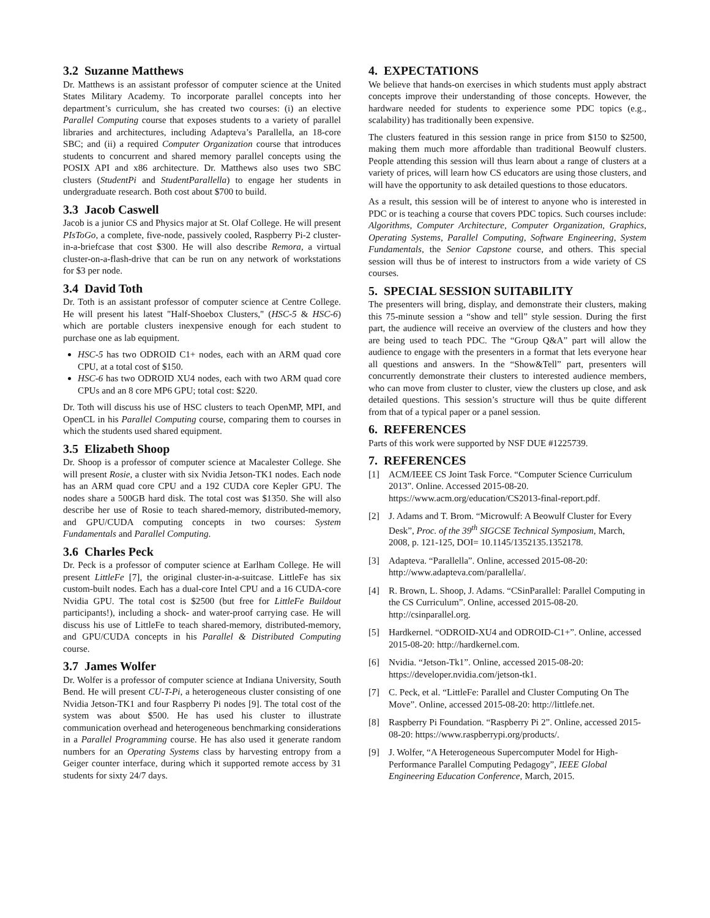3.2 Suzanne Matthews
Dr. Matthews is an assistant professor of computer science at the United States Military Academy. To incorporate parallel concepts into her department’s curriculum, she has created two courses: (i) an elective Parallel Computing course that exposes students to a variety of parallel libraries and architectures, including Adapteva’s Parallella, an 18-core SBC; and (ii) a required Computer Organization course that introduces students to concurrent and shared memory parallel concepts using the POSIX API and x86 architecture. Dr. Matthews also uses two SBC clusters (StudentPi and StudentParallella) to engage her students in undergraduate research. Both cost about $700 to build.
3.3 Jacob Caswell
Jacob is a junior CS and Physics major at St. Olaf College. He will present PIsToGo, a complete, five-node, passively cooled, Raspberry Pi-2 cluster-in-a-briefcase that cost $300. He will also describe Remora, a virtual cluster-on-a-flash-drive that can be run on any network of workstations for $3 per node.
3.4 David Toth
Dr. Toth is an assistant professor of computer science at Centre College. He will present his latest "Half-Shoebox Clusters," (HSC-5 & HSC-6) which are portable clusters inexpensive enough for each student to purchase one as lab equipment.
HSC-5 has two ODROID C1+ nodes, each with an ARM quad core CPU, at a total cost of $150.
HSC-6 has two ODROID XU4 nodes, each with two ARM quad core CPUs and an 8 core MP6 GPU; total cost: $220.
Dr. Toth will discuss his use of HSC clusters to teach OpenMP, MPI, and OpenCL in his Parallel Computing course, comparing them to courses in which the students used shared equipment.
3.5 Elizabeth Shoop
Dr. Shoop is a professor of computer science at Macalester College. She will present Rosie, a cluster with six Nvidia Jetson-TK1 nodes. Each node has an ARM quad core CPU and a 192 CUDA core Kepler GPU. The nodes share a 500GB hard disk. The total cost was $1350. She will also describe her use of Rosie to teach shared-memory, distributed-memory, and GPU/CUDA computing concepts in two courses: System Fundamentals and Parallel Computing.
3.6 Charles Peck
Dr. Peck is a professor of computer science at Earlham College. He will present LittleFe [7], the original cluster-in-a-suitcase. LittleFe has six custom-built nodes. Each has a dual-core Intel CPU and a 16 CUDA-core Nvidia GPU. The total cost is $2500 (but free for LittleFe Buildout participants!), including a shock- and water-proof carrying case. He will discuss his use of LittleFe to teach shared-memory, distributed-memory, and GPU/CUDA concepts in his Parallel & Distributed Computing course.
3.7 James Wolfer
Dr. Wolfer is a professor of computer science at Indiana University, South Bend. He will present CU-T-Pi, a heterogeneous cluster consisting of one Nvidia Jetson-TK1 and four Raspberry Pi nodes [9]. The total cost of the system was about $500. He has used his cluster to illustrate communication overhead and heterogeneous benchmarking considerations in a Parallel Programming course. He has also used it generate random numbers for an Operating Systems class by harvesting entropy from a Geiger counter interface, during which it supported remote access by 31 students for sixty 24/7 days.
4. EXPECTATIONS
We believe that hands-on exercises in which students must apply abstract concepts improve their understanding of those concepts. However, the hardware needed for students to experience some PDC topics (e.g., scalability) has traditionally been expensive.
The clusters featured in this session range in price from $150 to $2500, making them much more affordable than traditional Beowulf clusters. People attending this session will thus learn about a range of clusters at a variety of prices, will learn how CS educators are using those clusters, and will have the opportunity to ask detailed questions to those educators.
As a result, this session will be of interest to anyone who is interested in PDC or is teaching a course that covers PDC topics. Such courses include: Algorithms, Computer Architecture, Computer Organization, Graphics, Operating Systems, Parallel Computing, Software Engineering, System Fundamentals, the Senior Capstone course, and others. This special session will thus be of interest to instructors from a wide variety of CS courses.
5. SPECIAL SESSION SUITABILITY
The presenters will bring, display, and demonstrate their clusters, making this 75-minute session a “show and tell” style session. During the first part, the audience will receive an overview of the clusters and how they are being used to teach PDC. The “Group Q&A” part will allow the audience to engage with the presenters in a format that lets everyone hear all questions and answers. In the “Show&Tell” part, presenters will concurrently demonstrate their clusters to interested audience members, who can move from cluster to cluster, view the clusters up close, and ask detailed questions. This session’s structure will thus be quite different from that of a typical paper or a panel session.
6. REFERENCES
Parts of this work were supported by NSF DUE #1225739.
7. REFERENCES
[1] ACM/IEEE CS Joint Task Force. “Computer Science Curriculum 2013”. Online. Accessed 2015-08-20. https://www.acm.org/education/CS2013-final-report.pdf.
[2] J. Adams and T. Brom. “Microwulf: A Beowulf Cluster for Every Desk”, Proc. of the 39<sup>th</sup> SIGCSE Technical Symposium, March, 2008, p. 121-125, DOI= 10.1145/1352135.1352178.
[3] Adapteva. “Parallella”. Online, accessed 2015-08-20: http://www.adapteva.com/parallella/.
[4] R. Brown, L. Shoop, J. Adams. “CSinParallel: Parallel Computing in the CS Curriculum”. Online, accessed 2015-08-20. http://csinparallel.org.
[5] Hardkernel. “ODROID-XU4 and ODROID-C1+”. Online, accessed 2015-08-20: http://hardkernel.com.
[6] Nvidia. “Jetson-Tk1”. Online, accessed 2015-08-20: https://developer.nvidia.com/jetson-tk1.
[7] C. Peck, et al. “LittleFe: Parallel and Cluster Computing On The Move”. Online, accessed 2015-08-20: http://littlefe.net.
[8] Raspberry Pi Foundation. “Raspberry Pi 2”. Online, accessed 2015-08-20: https://www.raspberrypi.org/products/.
[9] J. Wolfer, “A Heterogeneous Supercomputer Model for High-Performance Parallel Computing Pedagogy”, IEEE Global Engineering Education Conference, March, 2015.